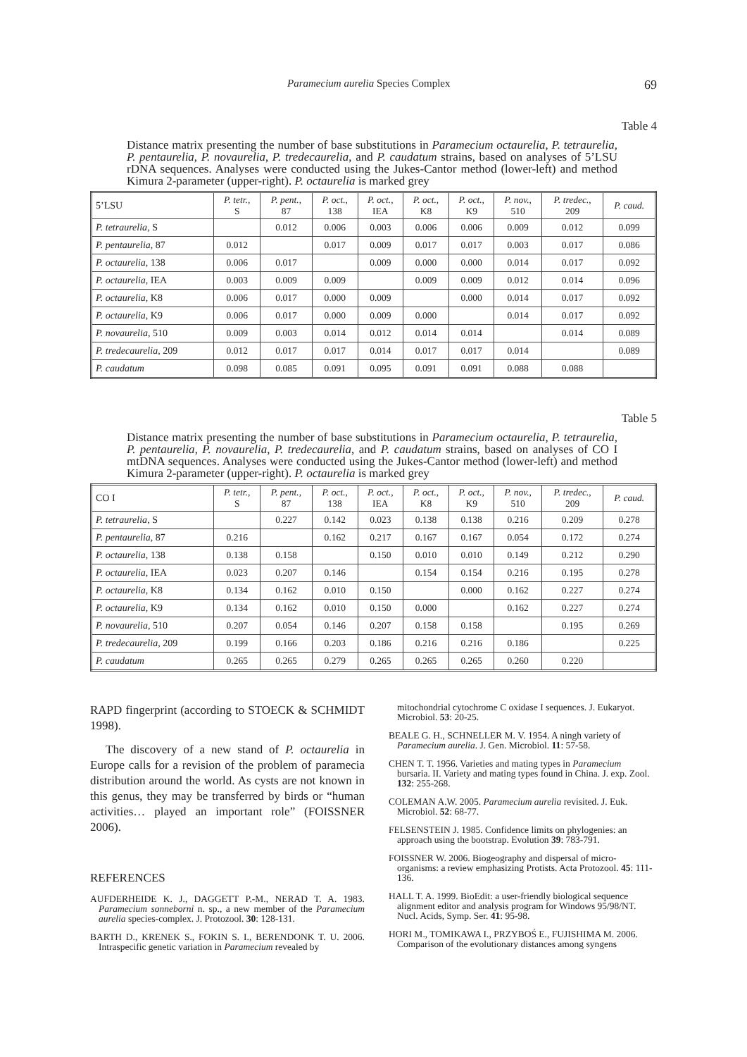Paramecium aurelia Species Complex 69
Table 4
Distance matrix presenting the number of base substitutions in Paramecium octaurelia, P. tetraurelia, P. pentaurelia, P. novaurelia, P. tredecaurelia, and P. caudatum strains, based on analyses of 5’LSU rDNA sequences. Analyses were conducted using the Jukes-Cantor method (lower-left) and method Kimura 2-parameter (upper-right). P. octaurelia is marked grey
| 5’LSU | P. tetr., S | P. pent., 87 | P. oct., 138 | P. oct., IEA | P. oct., K8 | P. oct., K9 | P. nov., 510 | P. tredec., 209 | P. caud. |
| --- | --- | --- | --- | --- | --- | --- | --- | --- | --- |
| P. tetraurelia , S | | 0.012 | 0.006 | 0.003 | 0.006 | 0.006 | 0.009 | 0.012 | 0.099 |
| P. pentaurelia , 87 | 0.012 | | 0.017 | 0.009 | 0.017 | 0.017 | 0.003 | 0.017 | 0.086 |
| P. octaurelia , 138 | 0.006 | 0.017 | | 0.009 | 0.000 | 0.000 | 0.014 | 0.017 | 0.092 |
| P. octaurelia , IEA | 0.003 | 0.009 | 0.009 | | 0.009 | 0.009 | 0.012 | 0.014 | 0.096 |
| P. octaurelia , K8 | 0.006 | 0.017 | 0.000 | 0.009 | | 0.000 | 0.014 | 0.017 | 0.092 |
| P. octaurelia , K9 | 0.006 | 0.017 | 0.000 | 0.009 | 0.000 | | 0.014 | 0.017 | 0.092 |
| P. novaurelia , 510 | 0.009 | 0.003 | 0.014 | 0.012 | 0.014 | 0.014 | | 0.014 | 0.089 |
| P. tredecaurelia , 209 | 0.012 | 0.017 | 0.017 | 0.014 | 0.017 | 0.017 | 0.014 | | 0.089 |
| P. caudatum | 0.098 | 0.085 | 0.091 | 0.095 | 0.091 | 0.091 | 0.088 | 0.088 | |
Table 5
Distance matrix presenting the number of base substitutions in Paramecium octaurelia, P. tetraurelia, P. pentaurelia, P. novaurelia, P. tredecaurelia, and P. caudatum strains, based on analyses of CO I mtDNA sequences. Analyses were conducted using the Jukes-Cantor method (lower-left) and method Kimura 2-parameter (upper-right). P. octaurelia is marked grey
| CO I | P. tetr., S | P. pent., 87 | P. oct., 138 | P. oct., IEA | P. oct., K8 | P. oct., K9 | P. nov., 510 | P. tredec., 209 | P. caud. |
| --- | --- | --- | --- | --- | --- | --- | --- | --- | --- |
| P. tetraurelia , S | | 0.227 | 0.142 | 0.023 | 0.138 | 0.138 | 0.216 | 0.209 | 0.278 |
| P. pentaurelia , 87 | 0.216 | | 0.162 | 0.217 | 0.167 | 0.167 | 0.054 | 0.172 | 0.274 |
| P. octaurelia , 138 | 0.138 | 0.158 | | 0.150 | 0.010 | 0.010 | 0.149 | 0.212 | 0.290 |
| P. octaurelia , IEA | 0.023 | 0.207 | 0.146 | | 0.154 | 0.154 | 0.216 | 0.195 | 0.278 |
| P. octaurelia , K8 | 0.134 | 0.162 | 0.010 | 0.150 | | 0.000 | 0.162 | 0.227 | 0.274 |
| P. octaurelia , K9 | 0.134 | 0.162 | 0.010 | 0.150 | 0.000 | | 0.162 | 0.227 | 0.274 |
| P. novaurelia , 510 | 0.207 | 0.054 | 0.146 | 0.207 | 0.158 | 0.158 | | 0.195 | 0.269 |
| P. tredecaurelia , 209 | 0.199 | 0.166 | 0.203 | 0.186 | 0.216 | 0.216 | 0.186 | | 0.225 |
| P. caudatum | 0.265 | 0.265 | 0.279 | 0.265 | 0.265 | 0.265 | 0.260 | 0.220 | |
RAPD fingerprint (according to STOECK & SCHMIDT 1998).
The discovery of a new stand of P. octaurelia in Europe calls for a revision of the problem of paramecia distribution around the world. As cysts are not known in this genus, they may be transferred by birds or “human activities… played an important role” (FOISSNER 2006).
REFERENCES
AUFDERHEIDE K. J., DAGGETT P.-M., NERAD T. A. 1983. Paramecium sonneborni n. sp., a new member of the Paramecium aurelia species-complex. J. Protozool. 30: 128-131.
BARTH D., KRENEK S., FOKIN S. I., BERENDONK T. U. 2006. Intraspecific genetic variation in Paramecium revealed by
mitochondrial cytochrome C oxidase I sequences. J. Eukaryot. Microbiol. 53: 20-25.
BEALE G. H., SCHNELLER M. V. 1954. A ningh variety of Paramecium aurelia. J. Gen. Microbiol. 11: 57-58.
CHEN T. T. 1956. Varieties and mating types in Paramecium bursaria. II. Variety and mating types found in China. J. exp. Zool. 132: 255-268.
COLEMAN A.W. 2005. Paramecium aurelia revisited. J. Euk. Microbiol. 52: 68-77.
FELSENSTEIN J. 1985. Confidence limits on phylogenies: an approach using the bootstrap. Evolution 39: 783-791.
FOISSNER W. 2006. Biogeography and dispersal of micro-organisms: a review emphasizing Protists. Acta Protozool. 45: 111-136.
HALL T. A. 1999. BioEdit: a user-friendly biological sequence alignment editor and analysis program for Windows 95/98/NT. Nucl. Acids, Symp. Ser. 41: 95-98.
HORI M., TOMIKAWA I., PRZYBOŚ E., FUJISHIMA M. 2006. Comparison of the evolutionary distances among syngens